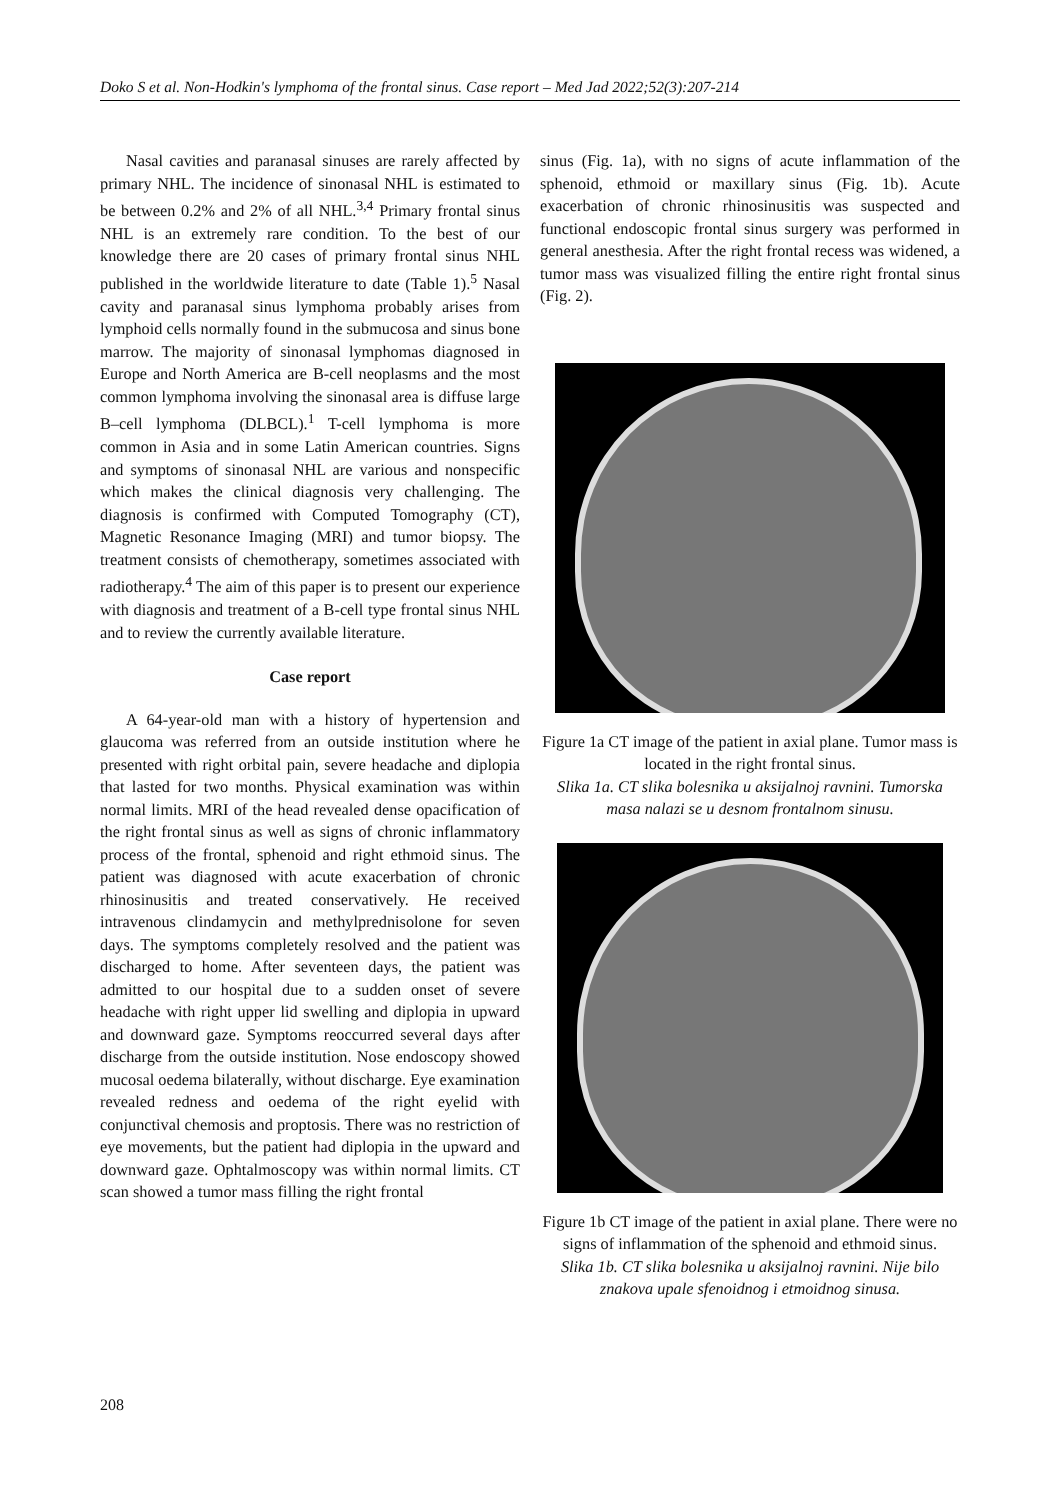Doko S et al. Non-Hodkin's lymphoma of the frontal sinus. Case report – Med Jad 2022;52(3):207-214
Nasal cavities and paranasal sinuses are rarely affected by primary NHL. The incidence of sinonasal NHL is estimated to be between 0.2% and 2% of all NHL.<sup>3,4</sup> Primary frontal sinus NHL is an extremely rare condition. To the best of our knowledge there are 20 cases of primary frontal sinus NHL published in the worldwide literature to date (Table 1).<sup>5</sup> Nasal cavity and paranasal sinus lymphoma probably arises from lymphoid cells normally found in the submucosa and sinus bone marrow. The majority of sinonasal lymphomas diagnosed in Europe and North America are B-cell neoplasms and the most common lymphoma involving the sinonasal area is diffuse large B–cell lymphoma (DLBCL).<sup>1</sup> T-cell lymphoma is more common in Asia and in some Latin American countries. Signs and symptoms of sinonasal NHL are various and nonspecific which makes the clinical diagnosis very challenging. The diagnosis is confirmed with Computed Tomography (CT), Magnetic Resonance Imaging (MRI) and tumor biopsy. The treatment consists of chemotherapy, sometimes associated with radiotherapy.<sup>4</sup> The aim of this paper is to present our experience with diagnosis and treatment of a B-cell type frontal sinus NHL and to review the currently available literature.
Case report
A 64-year-old man with a history of hypertension and glaucoma was referred from an outside institution where he presented with right orbital pain, severe headache and diplopia that lasted for two months. Physical examination was within normal limits. MRI of the head revealed dense opacification of the right frontal sinus as well as signs of chronic inflammatory process of the frontal, sphenoid and right ethmoid sinus. The patient was diagnosed with acute exacerbation of chronic rhinosinusitis and treated conservatively. He received intravenous clindamycin and methylprednisolone for seven days. The symptoms completely resolved and the patient was discharged to home. After seventeen days, the patient was admitted to our hospital due to a sudden onset of severe headache with right upper lid swelling and diplopia in upward and downward gaze. Symptoms reoccurred several days after discharge from the outside institution. Nose endoscopy showed mucosal oedema bilaterally, without discharge. Eye examination revealed redness and oedema of the right eyelid with conjunctival chemosis and proptosis. There was no restriction of eye movements, but the patient had diplopia in the upward and downward gaze. Ophtalmoscopy was within normal limits. CT scan showed a tumor mass filling the right frontal
sinus (Fig. 1a), with no signs of acute inflammation of the sphenoid, ethmoid or maxillary sinus (Fig. 1b). Acute exacerbation of chronic rhinosinusitis was suspected and functional endoscopic frontal sinus surgery was performed in general anesthesia. After the right frontal recess was widened, a tumor mass was visualized filling the entire right frontal sinus (Fig. 2).
Figure 1a CT image of the patient in axial plane. Tumor mass is located in the right frontal sinus.
Slika 1a. CT slika bolesnika u aksijalnoj ravnini. Tumorska masa nalazi se u desnom frontalnom sinusu.
Figure 1b CT image of the patient in axial plane. There were no signs of inflammation of the sphenoid and ethmoid sinus.
Slika 1b. CT slika bolesnika u aksijalnoj ravnini. Nije bilo znakova upale sfenoidnog i etmoidnog sinusa.
208